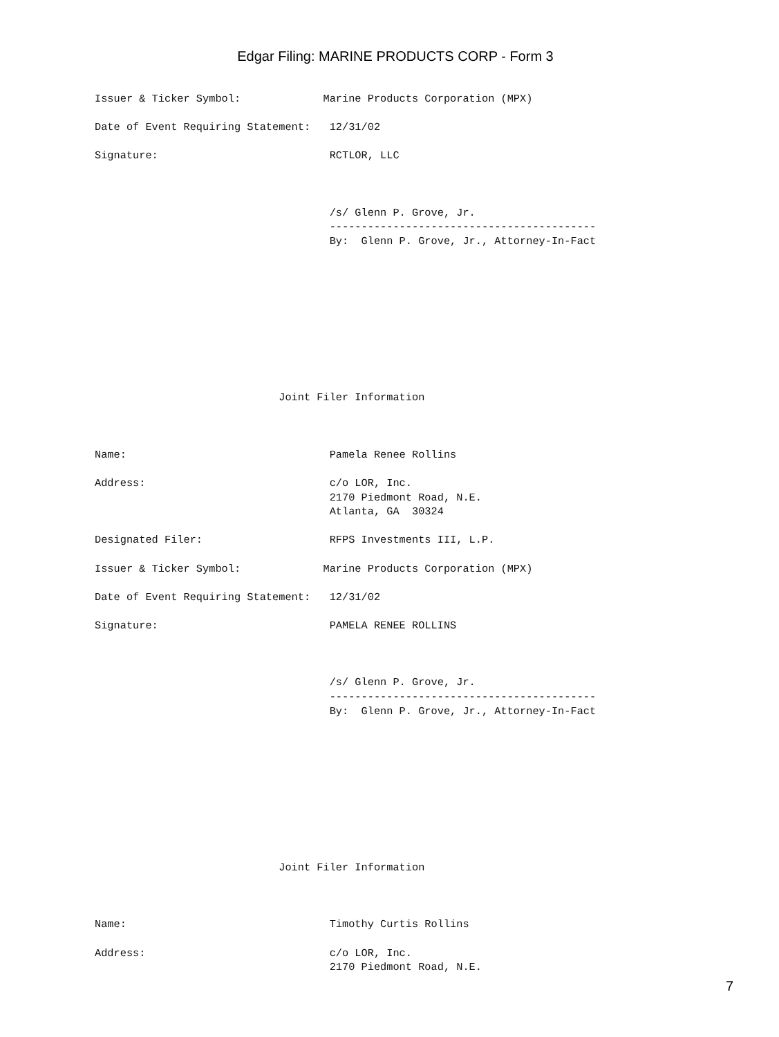Edgar Filing: MARINE PRODUCTS CORP - Form 3
Issuer & Ticker Symbol:             Marine Products Corporation (MPX)

Date of Event Requiring Statement:   12/31/02

Signature:                           RCTLOR, LLC



                                     /s/ Glenn P. Grove, Jr.
                                     ------------------------------------------
                                     By:  Glenn P. Grove, Jr., Attorney-In-Fact










                             Joint Filer Information



Name:                                Pamela Renee Rollins

Address:                             c/o LOR, Inc.
                                     2170 Piedmont Road, N.E.
                                     Atlanta, GA  30324

Designated Filer:                    RFPS Investments III, L.P.

Issuer & Ticker Symbol:             Marine Products Corporation (MPX)

Date of Event Requiring Statement:   12/31/02

Signature:                           PAMELA RENEE ROLLINS



                                     /s/ Glenn P. Grove, Jr.
                                     ------------------------------------------
                                     By:  Glenn P. Grove, Jr., Attorney-In-Fact










                             Joint Filer Information



Name:                                Timothy Curtis Rollins

Address:                             c/o LOR, Inc.
                                     2170 Piedmont Road, N.E.
7